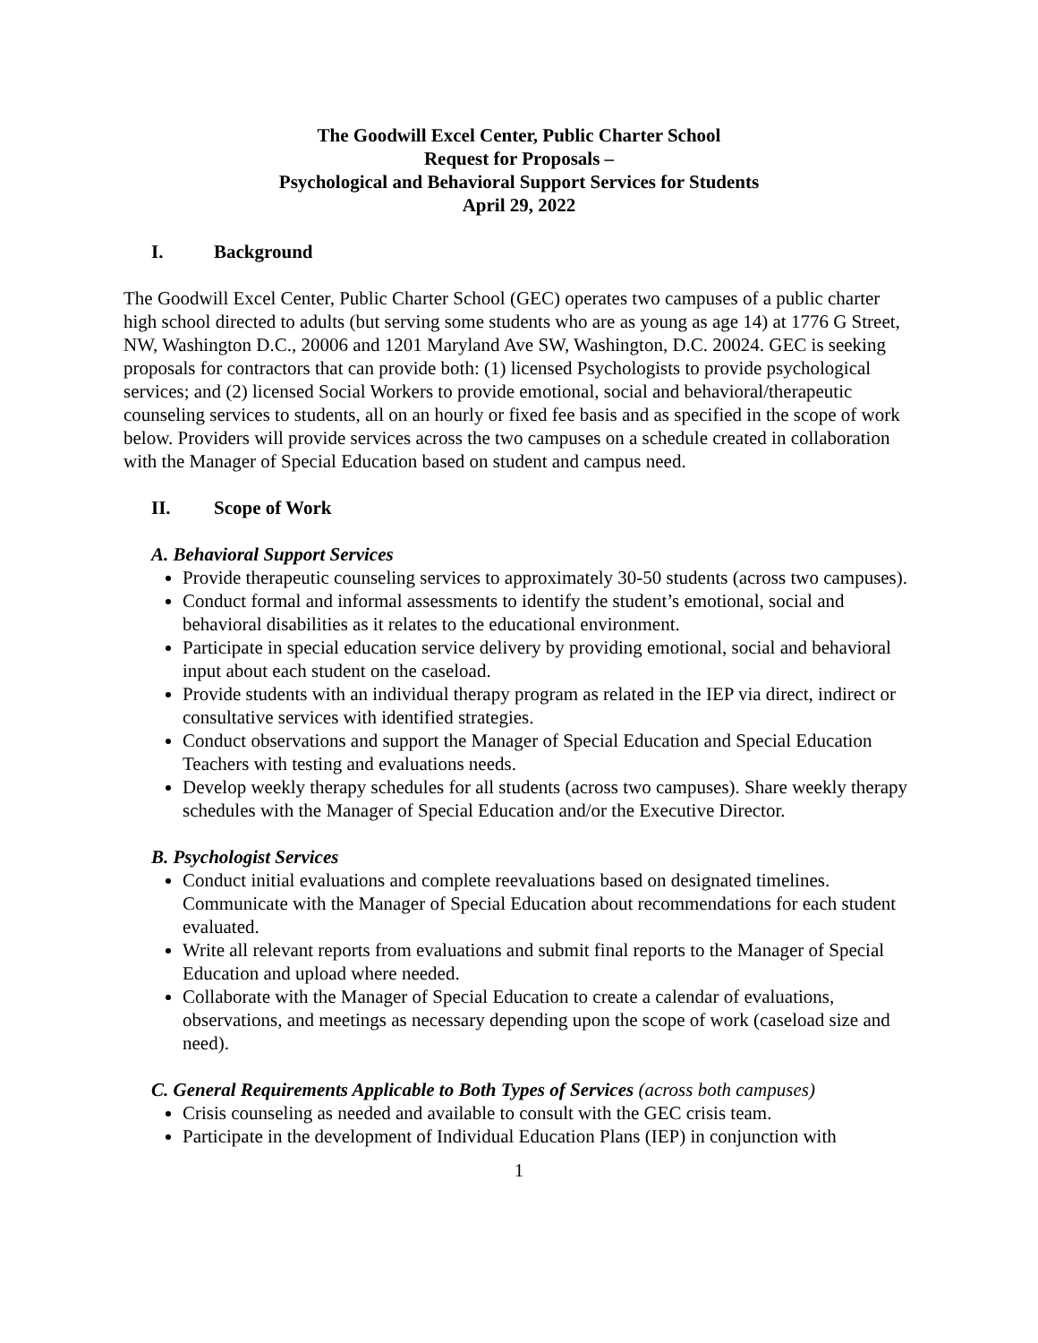The Goodwill Excel Center, Public Charter School
Request for Proposals –
Psychological and Behavioral Support Services for Students
April 29, 2022
I. Background
The Goodwill Excel Center, Public Charter School (GEC) operates two campuses of a public charter high school directed to adults (but serving some students who are as young as age 14) at 1776 G Street, NW, Washington D.C., 20006 and 1201 Maryland Ave SW, Washington, D.C. 20024. GEC is seeking proposals for contractors that can provide both: (1) licensed Psychologists to provide psychological services; and (2) licensed Social Workers to provide emotional, social and behavioral/therapeutic counseling services to students, all on an hourly or fixed fee basis and as specified in the scope of work below. Providers will provide services across the two campuses on a schedule created in collaboration with the Manager of Special Education based on student and campus need.
II. Scope of Work
A. Behavioral Support Services
Provide therapeutic counseling services to approximately 30-50 students (across two campuses).
Conduct formal and informal assessments to identify the student’s emotional, social and behavioral disabilities as it relates to the educational environment.
Participate in special education service delivery by providing emotional, social and behavioral input about each student on the caseload.
Provide students with an individual therapy program as related in the IEP via direct, indirect or consultative services with identified strategies.
Conduct observations and support the Manager of Special Education and Special Education Teachers with testing and evaluations needs.
Develop weekly therapy schedules for all students (across two campuses). Share weekly therapy schedules with the Manager of Special Education and/or the Executive Director.
B. Psychologist Services
Conduct initial evaluations and complete reevaluations based on designated timelines. Communicate with the Manager of Special Education about recommendations for each student evaluated.
Write all relevant reports from evaluations and submit final reports to the Manager of Special Education and upload where needed.
Collaborate with the Manager of Special Education to create a calendar of evaluations, observations, and meetings as necessary depending upon the scope of work (caseload size and need).
C. General Requirements Applicable to Both Types of Services (across both campuses)
Crisis counseling as needed and available to consult with the GEC crisis team.
Participate in the development of Individual Education Plans (IEP) in conjunction with
1